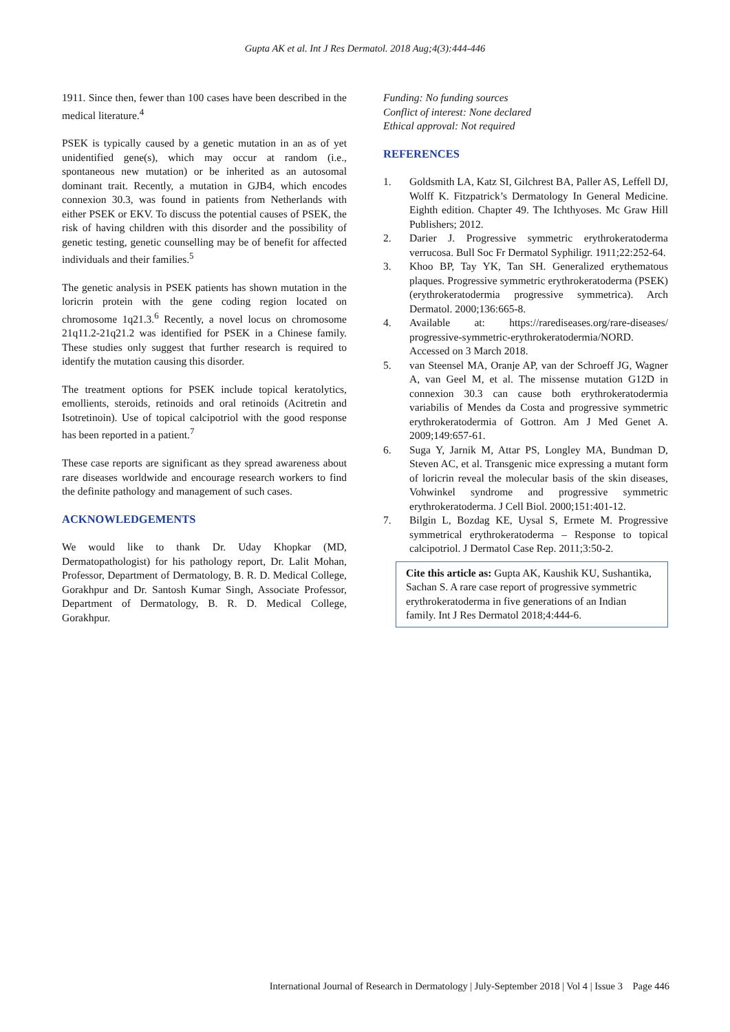Gupta AK et al. Int J Res Dermatol. 2018 Aug;4(3):444-446
1911. Since then, fewer than 100 cases have been described in the medical literature.<sup>4</sup>
PSEK is typically caused by a genetic mutation in an as of yet unidentified gene(s), which may occur at random (i.e., spontaneous new mutation) or be inherited as an autosomal dominant trait. Recently, a mutation in GJB4, which encodes connexion 30.3, was found in patients from Netherlands with either PSEK or EKV. To discuss the potential causes of PSEK, the risk of having children with this disorder and the possibility of genetic testing, genetic counselling may be of benefit for affected individuals and their families.<sup>5</sup>
The genetic analysis in PSEK patients has shown mutation in the loricrin protein with the gene coding region located on chromosome 1q21.3.<sup>6</sup> Recently, a novel locus on chromosome 21q11.2-21q21.2 was identified for PSEK in a Chinese family. These studies only suggest that further research is required to identify the mutation causing this disorder.
The treatment options for PSEK include topical keratolytics, emollients, steroids, retinoids and oral retinoids (Acitretin and Isotretinoin). Use of topical calcipotriol with the good response has been reported in a patient.<sup>7</sup>
These case reports are significant as they spread awareness about rare diseases worldwide and encourage research workers to find the definite pathology and management of such cases.
ACKNOWLEDGEMENTS
We would like to thank Dr. Uday Khopkar (MD, Dermatopathologist) for his pathology report, Dr. Lalit Mohan, Professor, Department of Dermatology, B. R. D. Medical College, Gorakhpur and Dr. Santosh Kumar Singh, Associate Professor, Department of Dermatology, B. R. D. Medical College, Gorakhpur.
Funding: No funding sources
Conflict of interest: None declared
Ethical approval: Not required
REFERENCES
1. Goldsmith LA, Katz SI, Gilchrest BA, Paller AS, Leffell DJ, Wolff K. Fitzpatrick’s Dermatology In General Medicine. Eighth edition. Chapter 49. The Ichthyoses. Mc Graw Hill Publishers; 2012.
2. Darier J. Progressive symmetric erythrokeratoderma verrucosa. Bull Soc Fr Dermatol Syphiligr. 1911;22:252-64.
3. Khoo BP, Tay YK, Tan SH. Generalized erythematous plaques. Progressive symmetric erythrokeratoderma (PSEK) (erythrokeratodermia progressive symmetrica). Arch Dermatol. 2000;136:665-8.
4. Available at: https://rarediseases.org/rare-diseases/ progressive-symmetric-erythrokeratodermia/NORD. Accessed on 3 March 2018.
5. van Steensel MA, Oranje AP, van der Schroeff JG, Wagner A, van Geel M, et al. The missense mutation G12D in connexion 30.3 can cause both erythrokeratodermia variabilis of Mendes da Costa and progressive symmetric erythrokeratodermia of Gottron. Am J Med Genet A. 2009;149:657-61.
6. Suga Y, Jarnik M, Attar PS, Longley MA, Bundman D, Steven AC, et al. Transgenic mice expressing a mutant form of loricrin reveal the molecular basis of the skin diseases, Vohwinkel syndrome and progressive symmetric erythrokeratoderma. J Cell Biol. 2000;151:401-12.
7. Bilgin L, Bozdag KE, Uysal S, Ermete M. Progressive symmetrical erythrokeratoderma – Response to topical calcipotriol. J Dermatol Case Rep. 2011;3:50-2.
Cite this article as: Gupta AK, Kaushik KU, Sushantika, Sachan S. A rare case report of progressive symmetric erythrokeratoderma in five generations of an Indian family. Int J Res Dermatol 2018;4:444-6.
International Journal of Research in Dermatology | July-September 2018 | Vol 4 | Issue 3 Page 446